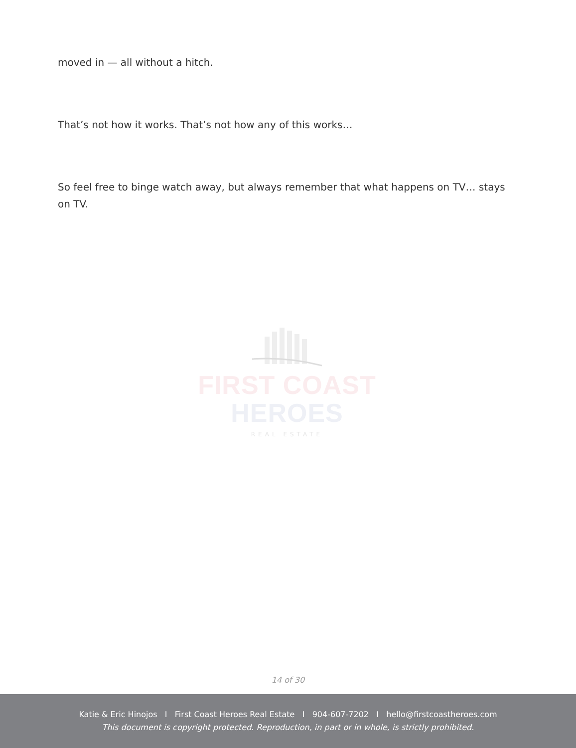moved in — all without a hitch.
That’s not how it works. That’s not how any of this works…
So feel free to binge watch away, but always remember that what happens on TV… stays on TV.
FIRST COAST HEROES
REAL ESTATE
14 of 30
Katie & Eric Hinojos I First Coast Heroes Real Estate I 904-607-7202 I hello@firstcoastheroes.com
This document is copyright protected. Reproduction, in part or in whole, is strictly prohibited.